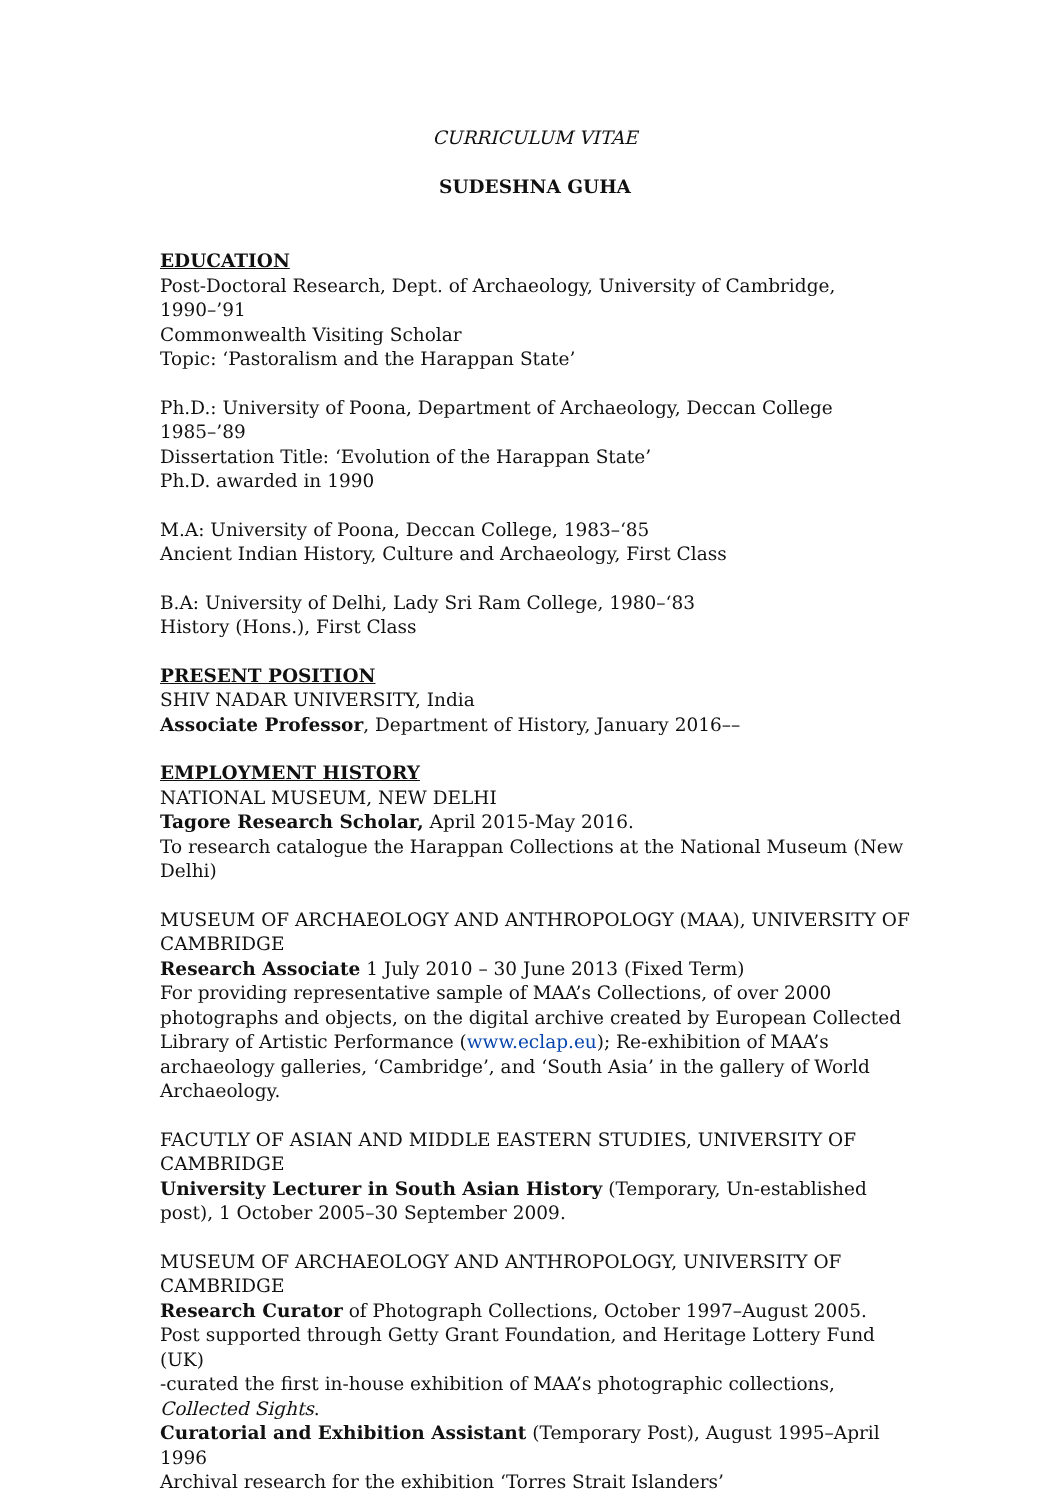CURRICULUM VITAE
SUDESHNA GUHA
EDUCATION
Post-Doctoral Research, Dept. of Archaeology, University of Cambridge, 1990–’91
Commonwealth Visiting Scholar
Topic: ‘Pastoralism and the Harappan State’
Ph.D.: University of Poona, Department of Archaeology, Deccan College 1985–’89
Dissertation Title: ‘Evolution of the Harappan State’
Ph.D. awarded in 1990
M.A: University of Poona, Deccan College, 1983–‘85
Ancient Indian History, Culture and Archaeology, First Class
B.A: University of Delhi, Lady Sri Ram College, 1980–‘83
History (Hons.), First Class
PRESENT POSITION
SHIV NADAR UNIVERSITY, India
Associate Professor, Department of History, January 2016––
EMPLOYMENT HISTORY
NATIONAL MUSEUM, NEW DELHI
Tagore Research Scholar, April 2015-May 2016.
To research catalogue the Harappan Collections at the National Museum (New Delhi)
MUSEUM OF ARCHAEOLOGY AND ANTHROPOLOGY (MAA), UNIVERSITY OF CAMBRIDGE
Research Associate 1 July 2010 – 30 June 2013 (Fixed Term)
For providing representative sample of MAA’s Collections, of over 2000 photographs and objects, on the digital archive created by European Collected Library of Artistic Performance (www.eclap.eu); Re-exhibition of MAA’s archaeology galleries, ‘Cambridge’, and ‘South Asia’ in the gallery of World Archaeology.
FACUTLY OF ASIAN AND MIDDLE EASTERN STUDIES, UNIVERSITY OF CAMBRIDGE
University Lecturer in South Asian History (Temporary, Un-established post), 1 October 2005–30 September 2009.
MUSEUM OF ARCHAEOLOGY AND ANTHROPOLOGY, UNIVERSITY OF CAMBRIDGE
Research Curator of Photograph Collections, October 1997–August 2005. Post supported through Getty Grant Foundation, and Heritage Lottery Fund (UK)
-curated the first in-house exhibition of MAA’s photographic collections, Collected Sights.
Curatorial and Exhibition Assistant (Temporary Post), August 1995–April 1996
Archival research for the exhibition ‘Torres Strait Islanders’